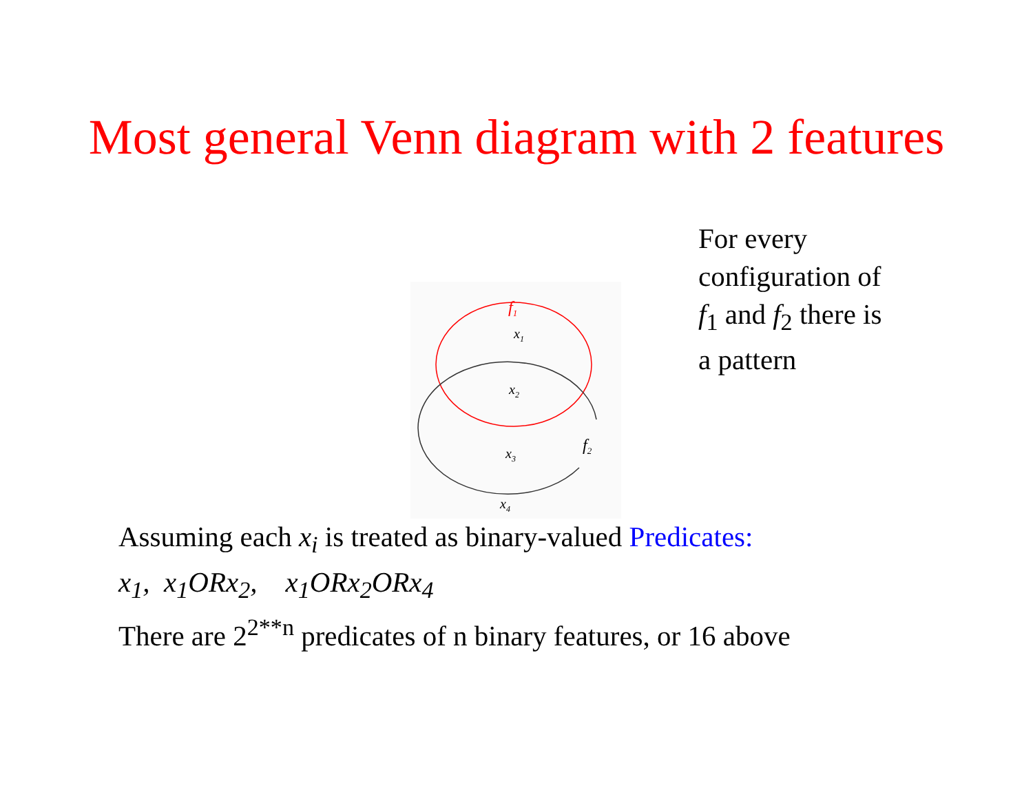Most general Venn diagram with 2 features
f1
x1
x2
x3
f2
x4
For every
configuration of
f<sub>1</sub> and f<sub>2</sub> there is
a pattern
Assuming each x<sub>i</sub> is treated as binary-valued Predicates:
x<sub>1</sub>, x<sub>1</sub>ORx<sub>2</sub>, x<sub>1</sub>ORx<sub>2</sub>ORx<sub>4</sub>
There are 2<sup>2**n</sup> predicates of n binary features, or 16 above